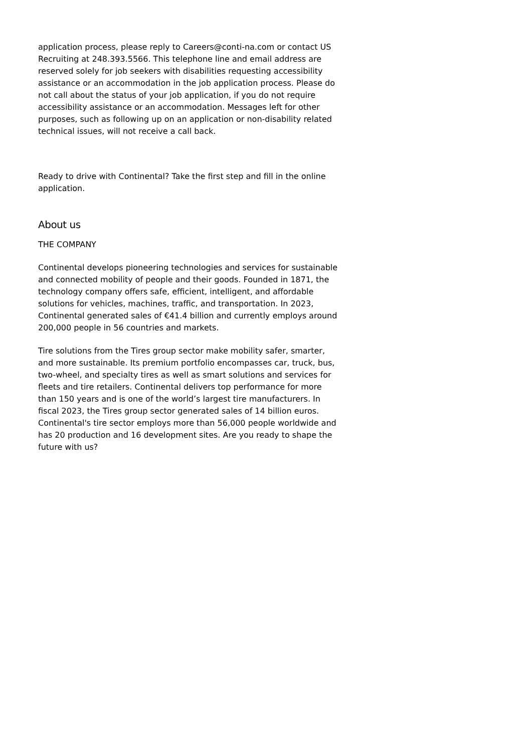application process, please reply to Careers@conti-na.com or contact US Recruiting at 248.393.5566. This telephone line and email address are reserved solely for job seekers with disabilities requesting accessibility assistance or an accommodation in the job application process. Please do not call about the status of your job application, if you do not require accessibility assistance or an accommodation. Messages left for other purposes, such as following up on an application or non-disability related technical issues, will not receive a call back.
Ready to drive with Continental? Take the first step and fill in the online application.
About us
THE COMPANY
Continental develops pioneering technologies and services for sustainable and connected mobility of people and their goods. Founded in 1871, the technology company offers safe, efficient, intelligent, and affordable solutions for vehicles, machines, traffic, and transportation. In 2023, Continental generated sales of €41.4 billion and currently employs around 200,000 people in 56 countries and markets.
Tire solutions from the Tires group sector make mobility safer, smarter, and more sustainable. Its premium portfolio encompasses car, truck, bus, two-wheel, and specialty tires as well as smart solutions and services for fleets and tire retailers. Continental delivers top performance for more than 150 years and is one of the world’s largest tire manufacturers. In fiscal 2023, the Tires group sector generated sales of 14 billion euros. Continental's tire sector employs more than 56,000 people worldwide and has 20 production and 16 development sites. Are you ready to shape the future with us?